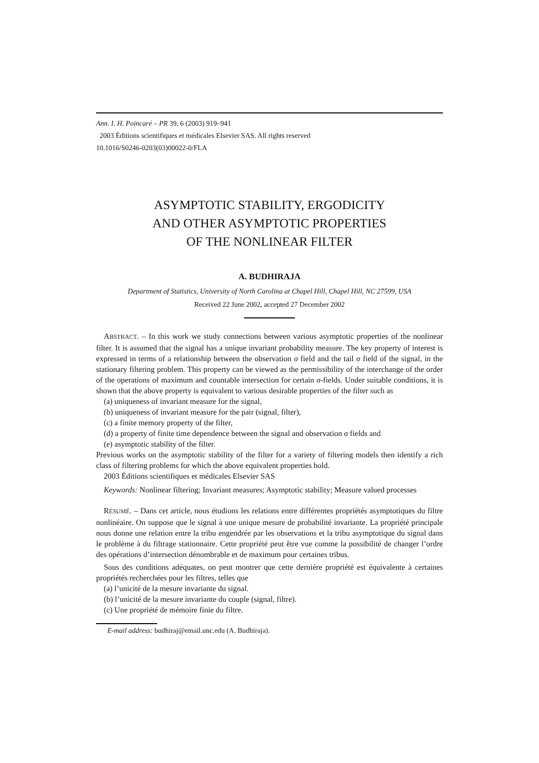Ann. I. H. Poincaré – PR 39, 6 (2003) 919–941
2003 Éditions scientifiques et médicales Elsevier SAS. All rights reserved
10.1016/S0246-0203(03)00022-0/FLA
ASYMPTOTIC STABILITY, ERGODICITY
AND OTHER ASYMPTOTIC PROPERTIES
OF THE NONLINEAR FILTER
A. BUDHIRAJA
Department of Statistics, University of North Carolina at Chapel Hill, Chapel Hill, NC 27599, USA
Received 22 June 2002, accepted 27 December 2002
ABSTRACT. – In this work we study connections between various asymptotic properties of the nonlinear filter. It is assumed that the signal has a unique invariant probability measure. The key property of interest is expressed in terms of a relationship between the observation σ field and the tail σ field of the signal, in the stationary filtering problem. This property can be viewed as the permissibility of the interchange of the order of the operations of maximum and countable intersection for certain σ-fields. Under suitable conditions, it is shown that the above property is equivalent to various desirable properties of the filter such as
(a) uniqueness of invariant measure for the signal,
(b) uniqueness of invariant measure for the pair (signal, filter),
(c) a finite memory property of the filter,
(d) a property of finite time dependence between the signal and observation σ fields and
(e) asymptotic stability of the filter.
Previous works on the asymptotic stability of the filter for a variety of filtering models then identify a rich class of filtering problems for which the above equivalent properties hold.
2003 Éditions scientifiques et médicales Elsevier SAS
Keywords: Nonlinear filtering; Invariant measures; Asymptotic stability; Measure valued processes
RÉSUMÉ. – Dans cet article, nous étudions les relations entre différentes propriétés asymptotiques du filtre nonlinéaire. On suppose que le signal à une unique mesure de probabilité invariante. La propriété principale nous donne une relation entre la tribu engendrée par les observations et la tribu asymptotique du signal dans le problème à du filtrage stationnaire. Cette propriété peut être vue comme la possibilité de changer l’ordre des opérations d’intersection dénombrable et de maximum pour certaines tribus.
Sous des conditions adéquates, on peut montrer que cette derniére propriété est équivalente à certaines propriétés recherchées pour les filtres, telles que
(a) l’unicité de la mesure invariante du signal.
(b) l’unicité de la mesure invariante du couple (signal, filtre).
(c) Une propriété de mémoire finie du filtre.
E-mail address: budhiraj@email.unc.edu (A. Budhiraja).